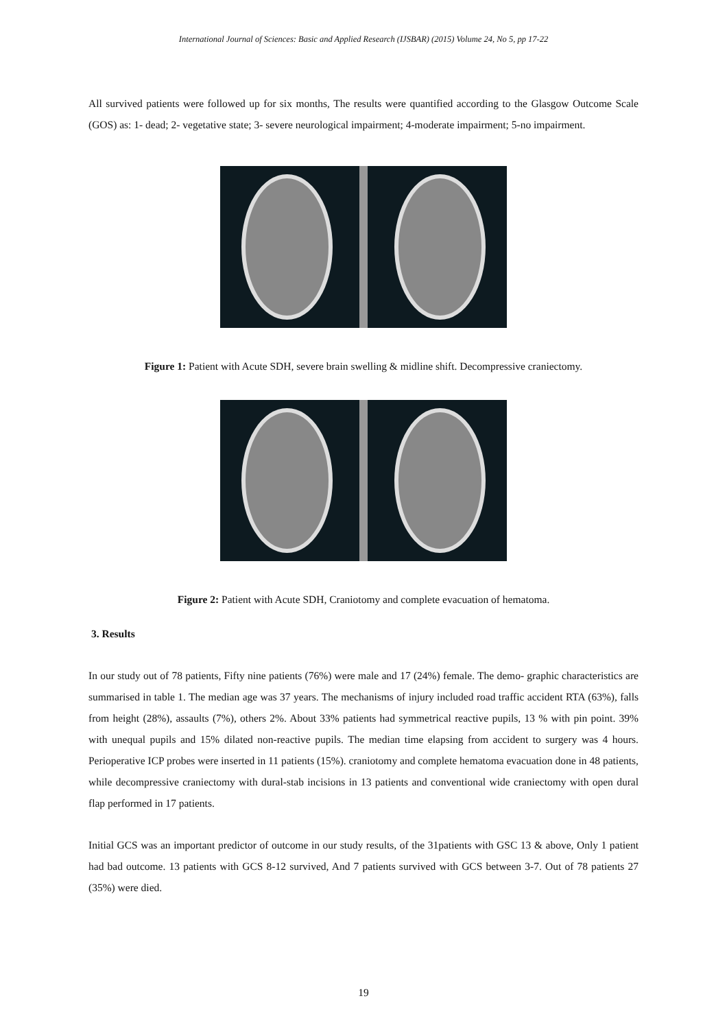International Journal of Sciences: Basic and Applied Research (IJSBAR) (2015) Volume 24, No 5, pp 17-22
All survived patients were followed up for six months, The results were quantified according to the Glasgow Outcome Scale (GOS) as: 1- dead; 2- vegetative state; 3- severe neurological impairment; 4-moderate impairment; 5-no impairment.
Figure 1: Patient with Acute SDH, severe brain swelling & midline shift. Decompressive craniectomy.
Figure 2: Patient with Acute SDH, Craniotomy and complete evacuation of hematoma.
3. Results
In our study out of 78 patients, Fifty nine patients (76%) were male and 17 (24%) female. The demo- graphic characteristics are summarised in table 1. The median age was 37 years. The mechanisms of injury included road traffic accident RTA (63%), falls from height (28%), assaults (7%), others 2%. About 33% patients had symmetrical reactive pupils, 13 % with pin point. 39% with unequal pupils and 15% dilated non-reactive pupils. The median time elapsing from accident to surgery was 4 hours. Perioperative ICP probes were inserted in 11 patients (15%). craniotomy and complete hematoma evacuation done in 48 patients, while decompressive craniectomy with dural-stab incisions in 13 patients and conventional wide craniectomy with open dural flap performed in 17 patients.
Initial GCS was an important predictor of outcome in our study results, of the 31patients with GSC 13 & above, Only 1 patient had bad outcome. 13 patients with GCS 8-12 survived, And 7 patients survived with GCS between 3-7. Out of 78 patients 27 (35%) were died.
19